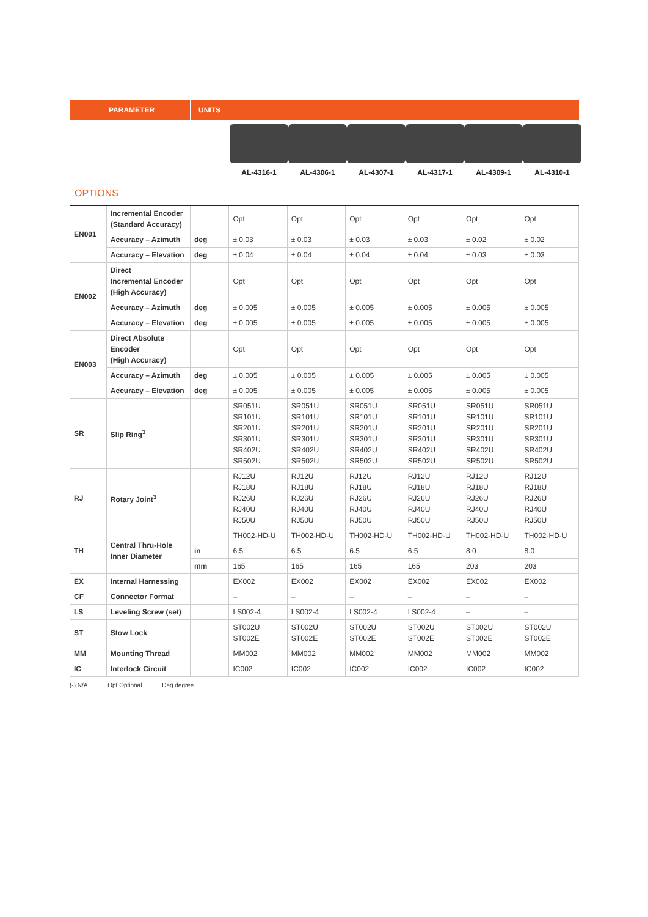PARAMETER UNITS
AL-4316-1 AL-4306-1 AL-4307-1 AL-4317-1 AL-4309-1 AL-4310-1
OPTIONS
| EN001 | Incremental Encoder (Standard Accuracy) | | Opt | Opt | Opt | Opt | Opt | Opt |
| | Accuracy – Azimuth | deg | ± 0.03 | ± 0.03 | ± 0.03 | ± 0.03 | ± 0.02 | ± 0.02 |
| | Accuracy – Elevation | deg | ± 0.04 | ± 0.04 | ± 0.04 | ± 0.04 | ± 0.03 | ± 0.03 |
| EN002 | Direct Incremental Encoder (High Accuracy) | | Opt | Opt | Opt | Opt | Opt | Opt |
| | Accuracy – Azimuth | deg | ± 0.005 | ± 0.005 | ± 0.005 | ± 0.005 | ± 0.005 | ± 0.005 |
| | Accuracy – Elevation | deg | ± 0.005 | ± 0.005 | ± 0.005 | ± 0.005 | ± 0.005 | ± 0.005 |
| EN003 | Direct Absolute Encoder (High Accuracy) | | Opt | Opt | Opt | Opt | Opt | Opt |
| | Accuracy – Azimuth | deg | ± 0.005 | ± 0.005 | ± 0.005 | ± 0.005 | ± 0.005 | ± 0.005 |
| | Accuracy – Elevation | deg | ± 0.005 | ± 0.005 | ± 0.005 | ± 0.005 | ± 0.005 | ± 0.005 |
| SR | Slip Ring<sup>3</sup> | | SR051U SR101U SR201U SR301U SR402U SR502U | SR051U SR101U SR201U SR301U SR402U SR502U | SR051U SR101U SR201U SR301U SR402U SR502U | SR051U SR101U SR201U SR301U SR402U SR502U | SR051U SR101U SR201U SR301U SR402U SR502U | SR051U SR101U SR201U SR301U SR402U SR502U |
| RJ | Rotary Joint<sup>3</sup> | | RJ12U RJ18U RJ26U RJ40U RJ50U | RJ12U RJ18U RJ26U RJ40U RJ50U | RJ12U RJ18U RJ26U RJ40U RJ50U | RJ12U RJ18U RJ26U RJ40U RJ50U | RJ12U RJ18U RJ26U RJ40U RJ50U | RJ12U RJ18U RJ26U RJ40U RJ50U |
| TH | Central Thru-Hole Inner Diameter | | TH002-HD-U | TH002-HD-U | TH002-HD-U | TH002-HD-U | TH002-HD-U | TH002-HD-U |
| | | in | 6.5 | 6.5 | 6.5 | 6.5 | 8.0 | 8.0 |
| | | mm | 165 | 165 | 165 | 165 | 203 | 203 |
| EX | Internal Harnessing | | EX002 | EX002 | EX002 | EX002 | EX002 | EX002 |
| CF | Connector Format | | – | – | – | – | – | – |
| LS | Leveling Screw (set) | | LS002-4 | LS002-4 | LS002-4 | LS002-4 | – | – |
| ST | Stow Lock | | ST002U ST002E | ST002U ST002E | ST002U ST002E | ST002U ST002E | ST002U ST002E | ST002U ST002E |
| MM | Mounting Thread | | MM002 | MM002 | MM002 | MM002 | MM002 | MM002 |
| IC | Interlock Circuit | | IC002 | IC002 | IC002 | IC002 | IC002 | IC002 |
(-) N/A Opt Optional Deg degree